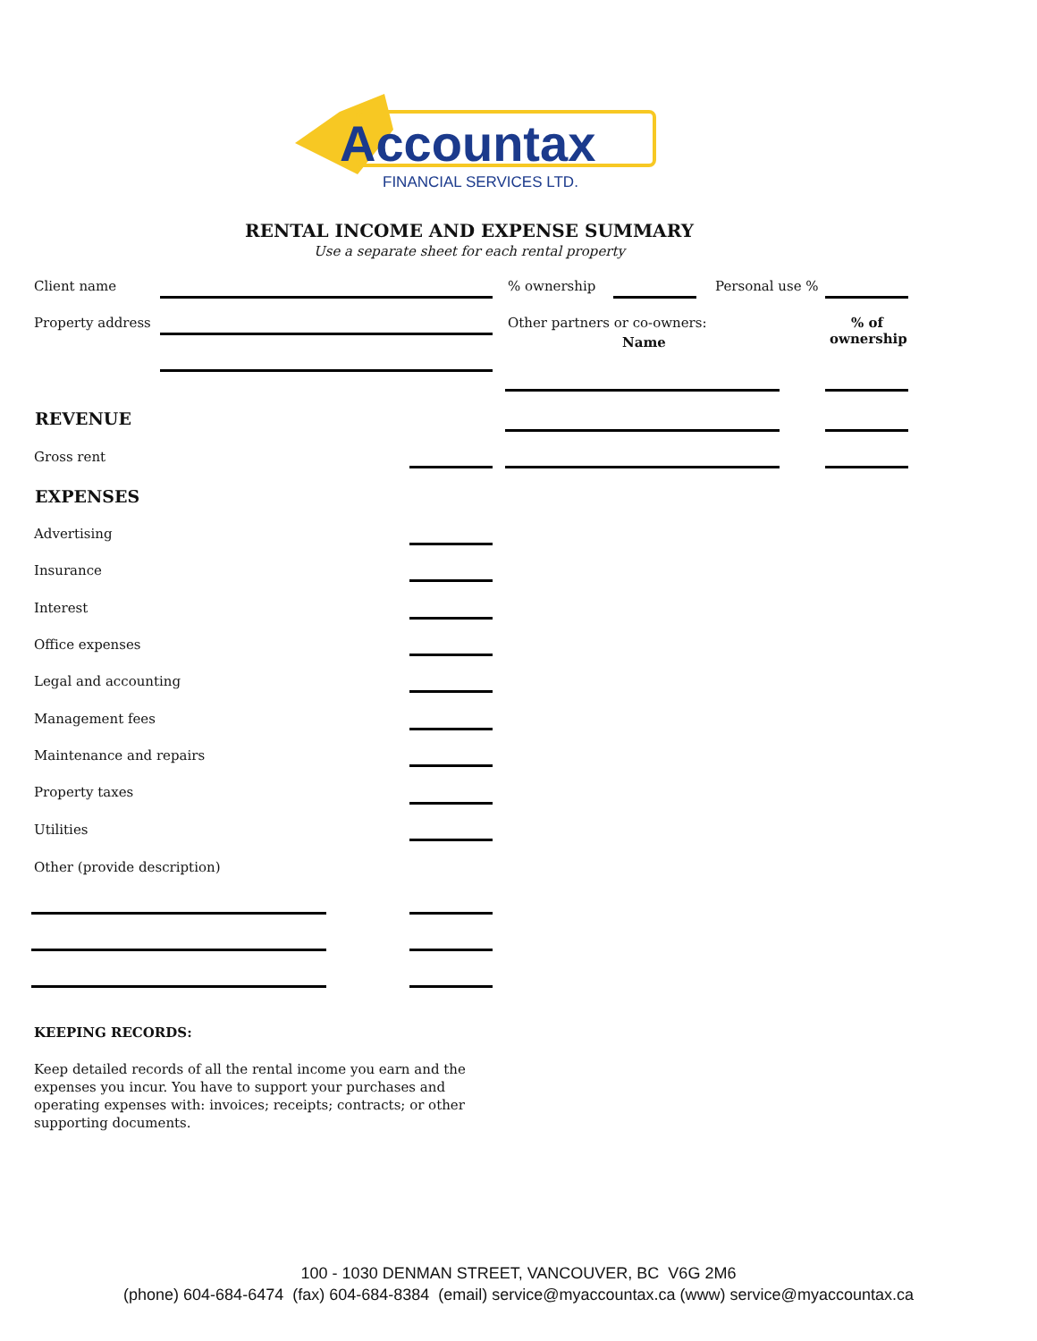Accountax
FINANCIAL SERVICES LTD.
RENTAL INCOME AND EXPENSE SUMMARY
Use a separate sheet for each rental property
Client name % ownership Personal use %
Property address Other partners or co-owners:
Name
% of ownership
REVENUE
Gross rent
EXPENSES
Advertising
Insurance
Interest
Office expenses
Legal and accounting
Management fees
Maintenance and repairs
Property taxes
Utilities
Other (provide description)
KEEPING RECORDS:
Keep detailed records of all the rental income you earn and the expenses you incur. You have to support your purchases and operating expenses with: invoices; receipts; contracts; or other supporting documents.
100 - 1030 DENMAN STREET, VANCOUVER, BC V6G 2M6
(phone) 604-684-6474 (fax) 604-684-8384 (email) service@myaccountax.ca (www) service@myaccountax.ca